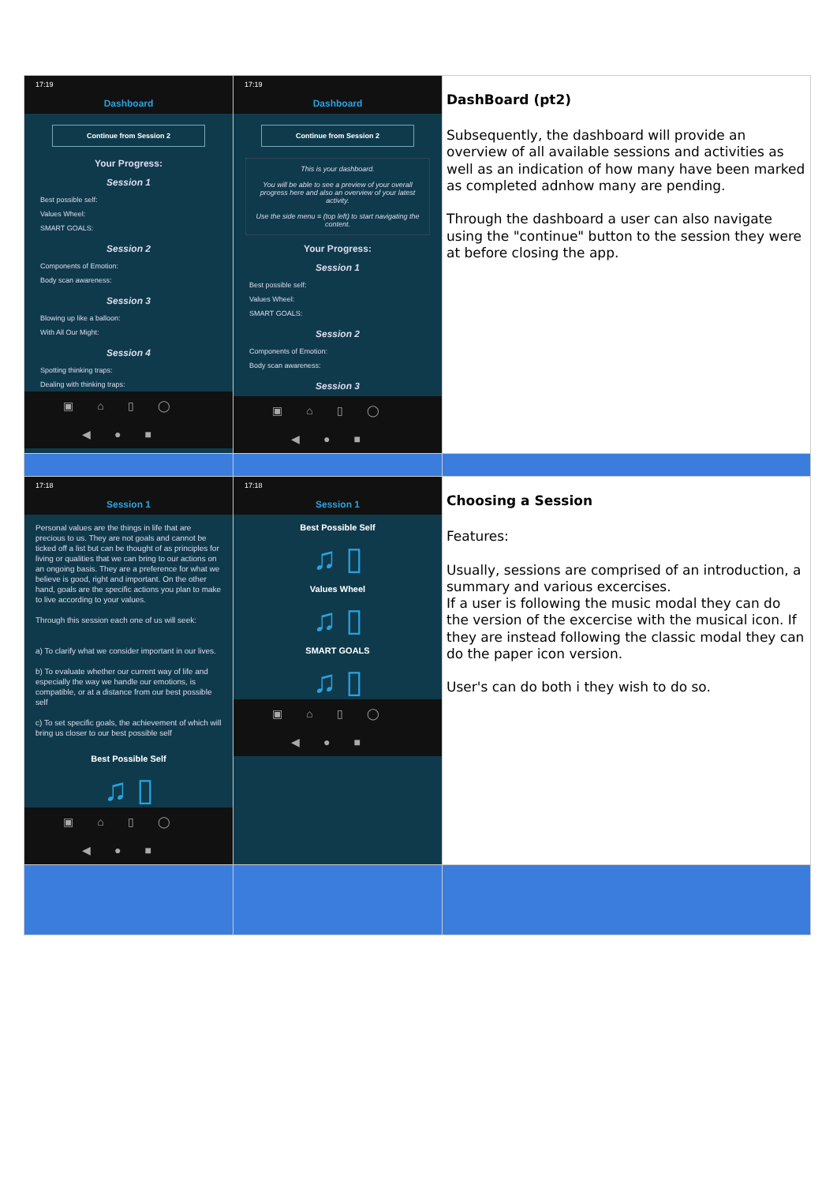| 17:19 Dashboard Continue from Session 2 Your Progress: Session 1 Best possible self: Values Wheel: SMART GOALS: Session 2 Components of Emotion: Body scan awareness: Session 3 Blowing up like a balloon: With All Our Might: Session 4 Spotting thinking traps: Dealing with thinking traps: ▣⌂▯◯ ◀●■ | 17:19 Dashboard Continue from Session 2 This is your dashboard. You will be able to see a preview of your overall progress here and also an overview of your latest activity. Use the side menu ≡ (top left) to start navigating the content. Your Progress: Session 1 Best possible self: Values Wheel: SMART GOALS: Session 2 Components of Emotion: Body scan awareness: Session 3 ▣⌂▯◯ ◀●■ | DashBoard (pt2) Subsequently, the dashboard will provide an overview of all available sessions and activities as well as an indication of how many have been marked as completed adnhow many are pending. Through the dashboard a user can also navigate using the "continue" button to the session they were at before closing the app. |
| 17:18 Session 1 Personal values are the things in life that are precious to us. They are not goals and cannot be ticked off a list but can be thought of as principles for living or qualities that we can bring to our actions on an ongoing basis. They are a preference for what we believe is good, right and important. On the other hand, goals are the specific actions you plan to make to live according to your values. Through this session each one of us will seek: a) To clarify what we consider important in our lives. b) To evaluate whether our current way of life and especially the way we handle our emotions, is compatible, or at a distance from our best possible self c) To set specific goals, the achievement of which will bring us closer to our best possible self Best Possible Self ♫ ▯ ▣⌂▯◯ ◀●■ | 17:18 Session 1 Best Possible Self ♫ ▯ Values Wheel ♫ ▯ SMART GOALS ♫ ▯ ▣⌂▯◯ ◀●■ | Choosing a Session Features: Usually, sessions are comprised of an introduction, a summary and various excercises. If a user is following the music modal they can do the version of the excercise with the musical icon. If they are instead following the classic modal they can do the paper icon version. User's can do both i they wish to do so. |